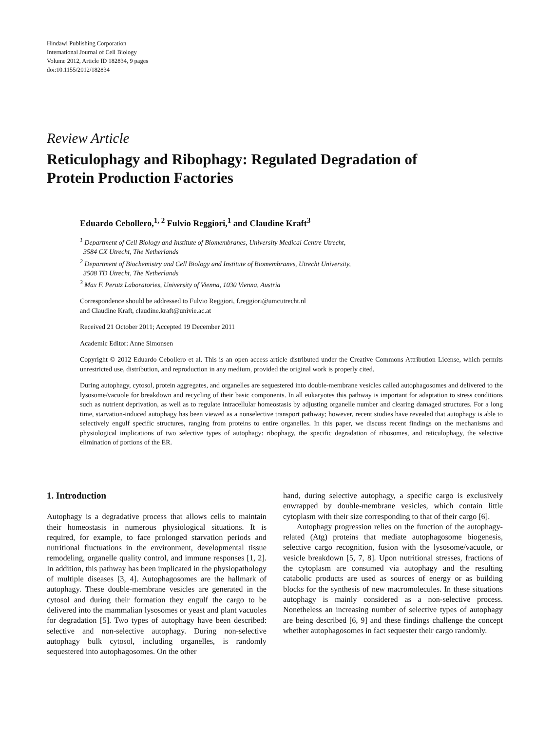Hindawi Publishing Corporation
International Journal of Cell Biology
Volume 2012, Article ID 182834, 9 pages
doi:10.1155/2012/182834
Review Article
Reticulophagy and Ribophagy: Regulated Degradation of
Protein Production Factories
Eduardo Cebollero,<sup>1, 2</sup> Fulvio Reggiori,<sup>1</sup> and Claudine Kraft<sup>3</sup>
<sup>1</sup> Department of Cell Biology and Institute of Biomembranes, University Medical Centre Utrecht,
3584 CX Utrecht, The Netherlands
<sup>2</sup> Department of Biochemistry and Cell Biology and Institute of Biomembranes, Utrecht University,
3508 TD Utrecht, The Netherlands
<sup>3</sup> Max F. Perutz Laboratories, University of Vienna, 1030 Vienna, Austria
Correspondence should be addressed to Fulvio Reggiori, f.reggiori@umcutrecht.nl
and Claudine Kraft, claudine.kraft@univie.ac.at
Received 21 October 2011; Accepted 19 December 2011
Academic Editor: Anne Simonsen
Copyright © 2012 Eduardo Cebollero et al. This is an open access article distributed under the Creative Commons Attribution License, which permits unrestricted use, distribution, and reproduction in any medium, provided the original work is properly cited.
During autophagy, cytosol, protein aggregates, and organelles are sequestered into double-membrane vesicles called autophagosomes and delivered to the lysosome/vacuole for breakdown and recycling of their basic components. In all eukaryotes this pathway is important for adaptation to stress conditions such as nutrient deprivation, as well as to regulate intracellular homeostasis by adjusting organelle number and clearing damaged structures. For a long time, starvation-induced autophagy has been viewed as a nonselective transport pathway; however, recent studies have revealed that autophagy is able to selectively engulf specific structures, ranging from proteins to entire organelles. In this paper, we discuss recent findings on the mechanisms and physiological implications of two selective types of autophagy: ribophagy, the specific degradation of ribosomes, and reticulophagy, the selective elimination of portions of the ER.
1. Introduction
Autophagy is a degradative process that allows cells to maintain their homeostasis in numerous physiological situations. It is required, for example, to face prolonged starvation periods and nutritional fluctuations in the environment, developmental tissue remodeling, organelle quality control, and immune responses [1, 2]. In addition, this pathway has been implicated in the physiopathology of multiple diseases [3, 4]. Autophagosomes are the hallmark of autophagy. These double-membrane vesicles are generated in the cytosol and during their formation they engulf the cargo to be delivered into the mammalian lysosomes or yeast and plant vacuoles for degradation [5]. Two types of autophagy have been described: selective and non-selective autophagy. During non-selective autophagy bulk cytosol, including organelles, is randomly sequestered into autophagosomes. On the other
hand, during selective autophagy, a specific cargo is exclusively enwrapped by double-membrane vesicles, which contain little cytoplasm with their size corresponding to that of their cargo [6].
Autophagy progression relies on the function of the autophagy-related (Atg) proteins that mediate autophagosome biogenesis, selective cargo recognition, fusion with the lysosome/vacuole, or vesicle breakdown [5, 7, 8]. Upon nutritional stresses, fractions of the cytoplasm are consumed via autophagy and the resulting catabolic products are used as sources of energy or as building blocks for the synthesis of new macromolecules. In these situations autophagy is mainly considered as a non-selective process. Nonetheless an increasing number of selective types of autophagy are being described [6, 9] and these findings challenge the concept whether autophagosomes in fact sequester their cargo randomly.